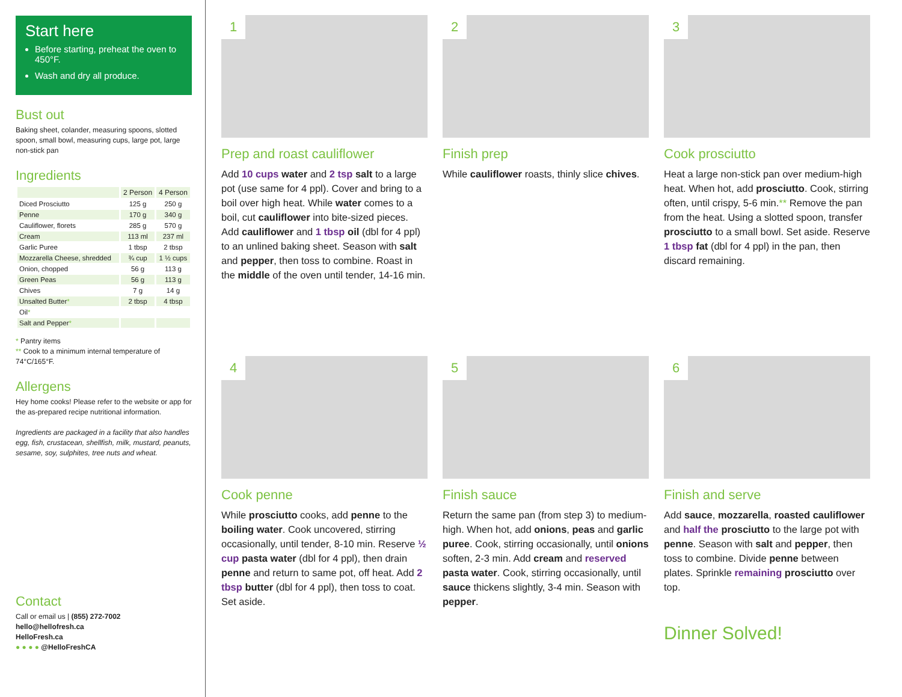Start here
Before starting, preheat the oven to 450°F.
Wash and dry all produce.
Bust out
Baking sheet, colander, measuring spoons, slotted spoon, small bowl, measuring cups, large pot, large non-stick pan
Ingredients
| | 2 Person | 4 Person |
| --- | --- | --- |
| Diced Prosciutto | 125 g | 250 g |
| Penne | 170 g | 340 g |
| Cauliflower, florets | 285 g | 570 g |
| Cream | 113 ml | 237 ml |
| Garlic Puree | 1 tbsp | 2 tbsp |
| Mozzarella Cheese, shredded | ¾ cup | 1 ½ cups |
| Onion, chopped | 56 g | 113 g |
| Green Peas | 56 g | 113 g |
| Chives | 7 g | 14 g |
| Unsalted Butter * | 2 tbsp | 4 tbsp |
| Oil * | | |
| Salt and Pepper * | | |
* Pantry items
** Cook to a minimum internal temperature of 74°C/165°F.
Allergens
Hey home cooks! Please refer to the website or app for the as-prepared recipe nutritional information.
Ingredients are packaged in a facility that also handles egg, fish, crustacean, shellfish, milk, mustard, peanuts, sesame, soy, sulphites, tree nuts and wheat.
Contact
Call or email us | (855) 272-7002
hello@hellofresh.ca
HelloFresh.ca
● ● ● ● @HelloFreshCA
1
Prep and roast cauliflower
Add 10 cups water and 2 tsp salt to a large pot (use same for 4 ppl). Cover and bring to a boil over high heat. While water comes to a boil, cut cauliflower into bite-sized pieces. Add cauliflower and 1 tbsp oil (dbl for 4 ppl) to an unlined baking sheet. Season with salt and pepper, then toss to combine. Roast in the middle of the oven until tender, 14-16 min.
2
Finish prep
While cauliflower roasts, thinly slice chives.
3
Cook prosciutto
Heat a large non-stick pan over medium-high heat. When hot, add prosciutto. Cook, stirring often, until crispy, 5-6 min.** Remove the pan from the heat. Using a slotted spoon, transfer prosciutto to a small bowl. Set aside. Reserve 1 tbsp fat (dbl for 4 ppl) in the pan, then discard remaining.
4
Cook penne
While prosciutto cooks, add penne to the boiling water. Cook uncovered, stirring occasionally, until tender, 8-10 min. Reserve ½ cup pasta water (dbl for 4 ppl), then drain penne and return to same pot, off heat. Add 2 tbsp butter (dbl for 4 ppl), then toss to coat. Set aside.
5
Finish sauce
Return the same pan (from step 3) to medium-high. When hot, add onions, peas and garlic puree. Cook, stirring occasionally, until onions soften, 2-3 min. Add cream and reserved pasta water. Cook, stirring occasionally, until sauce thickens slightly, 3-4 min. Season with pepper.
6
Finish and serve
Add sauce, mozzarella, roasted cauliflower and half the prosciutto to the large pot with penne. Season with salt and pepper, then toss to combine. Divide penne between plates. Sprinkle remaining prosciutto over top.
Dinner Solved!